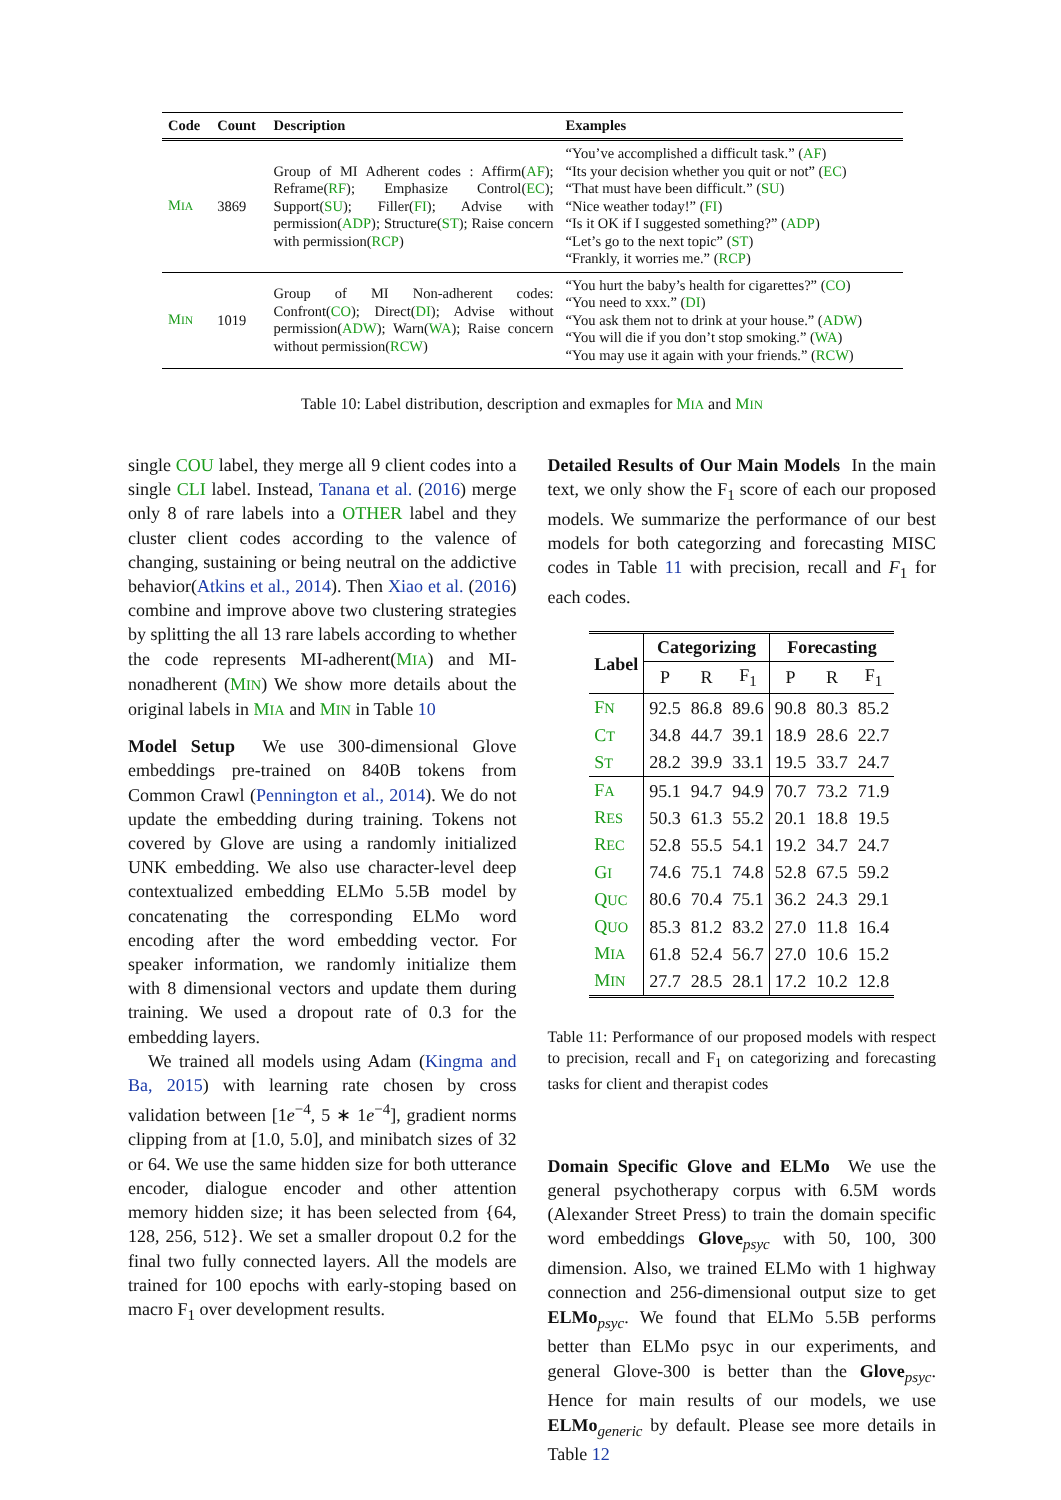| Code | Count | Description | Examples |
| --- | --- | --- | --- |
| M IA | 3869 | Group of MI Adherent codes : Affirm( AF ); Reframe( RF ); Emphasize Control( EC ); Support( SU ); Filler( FI ); Advise with permission( ADP ); Structure( ST ); Raise concern with permission( RCP ) | “You’ve accomplished a difficult task.” ( AF ) “Its your decision whether you quit or not” ( EC ) “That must have been difficult.” ( SU ) “Nice weather today!” ( FI ) “Is it OK if I suggested something?” ( ADP ) “Let’s go to the next topic” ( ST ) “Frankly, it worries me.” ( RCP ) |
| M IN | 1019 | Group of MI Non-adherent codes: Confront( CO ); Direct( DI ); Advise without permission( ADW ); Warn( WA ); Raise concern without permission( RCW ) | “You hurt the baby’s health for cigarettes?” ( CO ) “You need to xxx.” ( DI ) “You ask them not to drink at your house.” ( ADW ) “You will die if you don’t stop smoking.” ( WA ) “You may use it again with your friends.” ( RCW ) |
Table 10: Label distribution, description and exmaples for MIA and MIN
single COU label, they merge all 9 client codes into a single CLI label. Instead, Tanana et al. (2016) merge only 8 of rare labels into a OTHER label and they cluster client codes according to the valence of changing, sustaining or being neutral on the addictive behavior(Atkins et al., 2014). Then Xiao et al. (2016) combine and improve above two clustering strategies by splitting the all 13 rare labels according to whether the code represents MI-adherent(MIA) and MI-nonadherent (MIN) We show more details about the original labels in MIA and MIN in Table 10
Model Setup We use 300-dimensional Glove embeddings pre-trained on 840B tokens from Common Crawl (Pennington et al., 2014). We do not update the embedding during training. Tokens not covered by Glove are using a randomly initialized UNK embedding. We also use character-level deep contextualized embedding ELMo 5.5B model by concatenating the corresponding ELMo word encoding after the word embedding vector. For speaker information, we randomly initialize them with 8 dimensional vectors and update them during training. We used a dropout rate of 0.3 for the embedding layers.
We trained all models using Adam (Kingma and Ba, 2015) with learning rate chosen by cross validation between [1e<sup>−4</sup>, 5 ∗ 1e<sup>−4</sup>], gradient norms clipping from at [1.0, 5.0], and minibatch sizes of 32 or 64. We use the same hidden size for both utterance encoder, dialogue encoder and other attention memory hidden size; it has been selected from {64, 128, 256, 512}. We set a smaller dropout 0.2 for the final two fully connected layers. All the models are trained for 100 epochs with early-stoping based on macro F<sub>1</sub> over development results.
Detailed Results of Our Main Models In the main text, we only show the F<sub>1</sub> score of each our proposed models. We summarize the performance of our best models for both categorzing and forecasting MISC codes in Table 11 with precision, recall and F<sub>1</sub> for each codes.
| Label | Categorizing | | | Forecasting | | |
| --- | --- | --- | --- | --- | --- | --- |
| | P | R | F<sub>1</sub> | P | R | F<sub>1</sub> |
| F N | 92.5 | 86.8 | 89.6 | 90.8 | 80.3 | 85.2 |
| C T | 34.8 | 44.7 | 39.1 | 18.9 | 28.6 | 22.7 |
| S T | 28.2 | 39.9 | 33.1 | 19.5 | 33.7 | 24.7 |
| F A | 95.1 | 94.7 | 94.9 | 70.7 | 73.2 | 71.9 |
| R ES | 50.3 | 61.3 | 55.2 | 20.1 | 18.8 | 19.5 |
| R EC | 52.8 | 55.5 | 54.1 | 19.2 | 34.7 | 24.7 |
| G I | 74.6 | 75.1 | 74.8 | 52.8 | 67.5 | 59.2 |
| Q UC | 80.6 | 70.4 | 75.1 | 36.2 | 24.3 | 29.1 |
| Q UO | 85.3 | 81.2 | 83.2 | 27.0 | 11.8 | 16.4 |
| M IA | 61.8 | 52.4 | 56.7 | 27.0 | 10.6 | 15.2 |
| M IN | 27.7 | 28.5 | 28.1 | 17.2 | 10.2 | 12.8 |
Table 11: Performance of our proposed models with respect to precision, recall and F<sub>1</sub> on categorizing and forecasting tasks for client and therapist codes
Domain Specific Glove and ELMo We use the general psychotherapy corpus with 6.5M words (Alexander Street Press) to train the domain specific word embeddings Glove<sub>psyc</sub> with 50, 100, 300 dimension. Also, we trained ELMo with 1 highway connection and 256-dimensional output size to get ELMo<sub>psyc</sub>. We found that ELMo 5.5B performs better than ELMo psyc in our experiments, and general Glove-300 is better than the Glove<sub>psyc</sub>. Hence for main results of our models, we use ELMo<sub>generic</sub> by default. Please see more details in Table 12